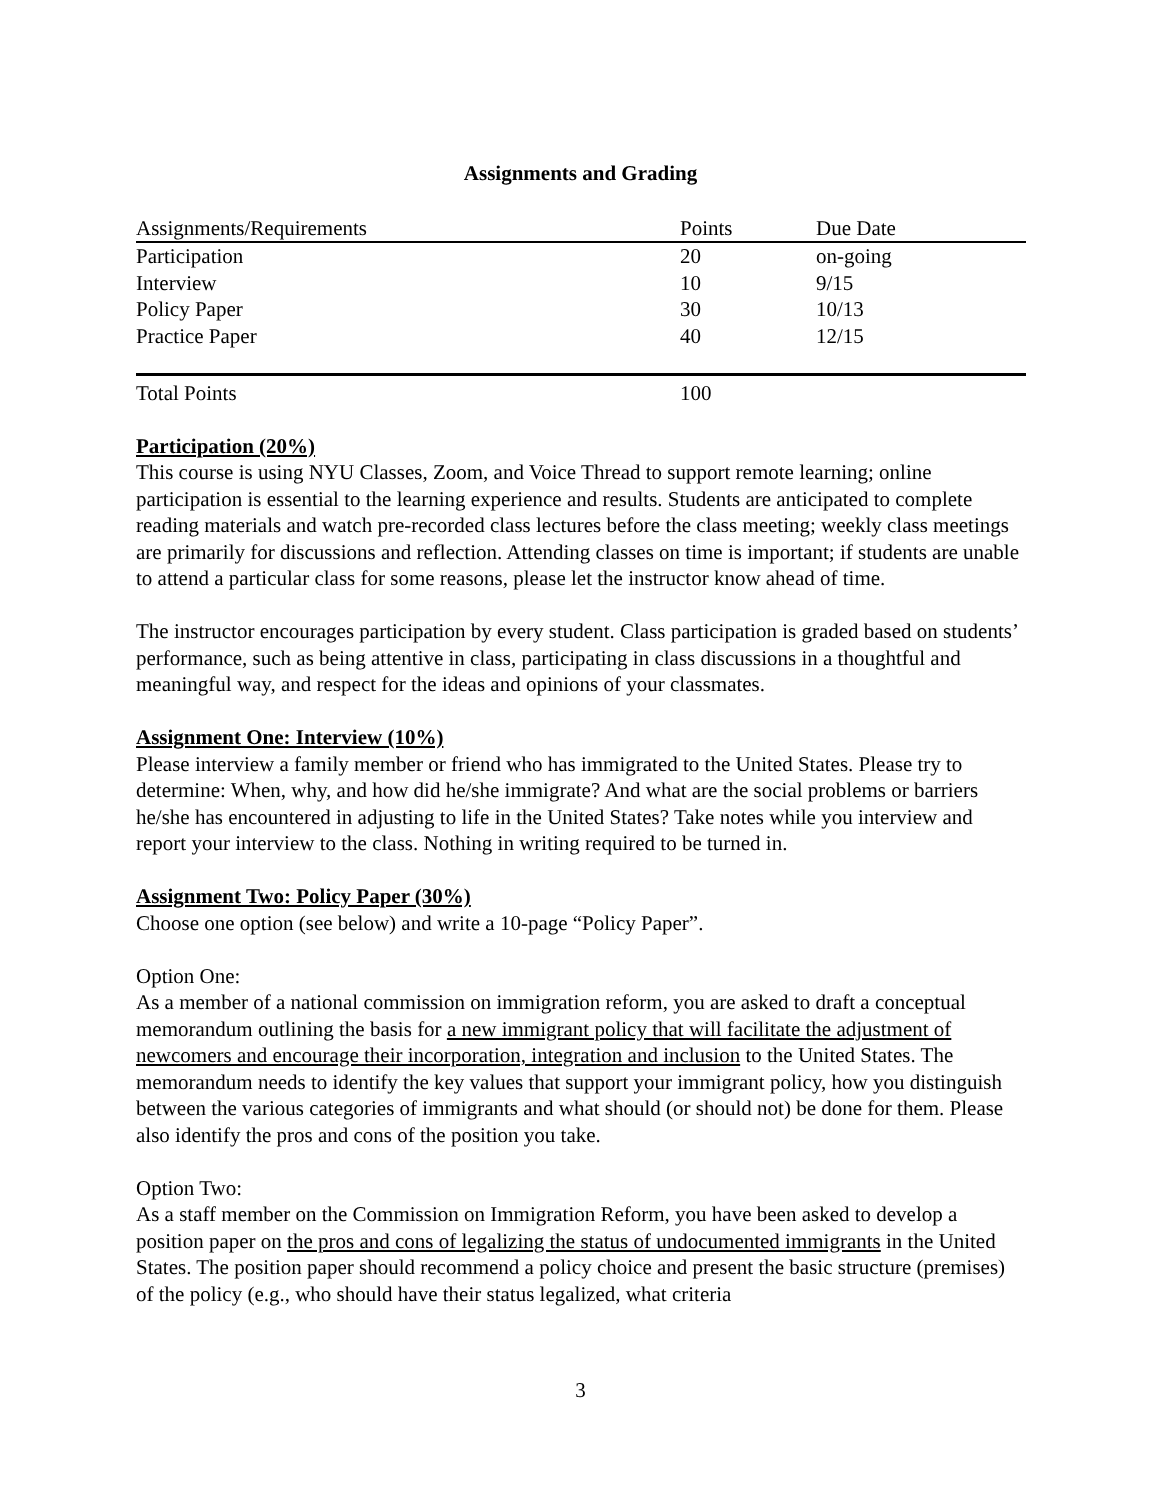Assignments and Grading
| Assignments/Requirements | Points | Due Date |
| Participation | 20 | on-going |
| Interview | 10 | 9/15 |
| Policy Paper | 30 | 10/13 |
| Practice Paper | 40 | 12/15 |
| Total Points | 100 | |
Participation (20%)
This course is using NYU Classes, Zoom, and Voice Thread to support remote learning; online participation is essential to the learning experience and results. Students are anticipated to complete reading materials and watch pre-recorded class lectures before the class meeting; weekly class meetings are primarily for discussions and reflection. Attending classes on time is important; if students are unable to attend a particular class for some reasons, please let the instructor know ahead of time.
The instructor encourages participation by every student. Class participation is graded based on students’ performance, such as being attentive in class, participating in class discussions in a thoughtful and meaningful way, and respect for the ideas and opinions of your classmates.
Assignment One: Interview (10%)
Please interview a family member or friend who has immigrated to the United States. Please try to determine: When, why, and how did he/she immigrate? And what are the social problems or barriers he/she has encountered in adjusting to life in the United States? Take notes while you interview and report your interview to the class. Nothing in writing required to be turned in.
Assignment Two: Policy Paper (30%)
Choose one option (see below) and write a 10-page “Policy Paper”.
Option One:
As a member of a national commission on immigration reform, you are asked to draft a conceptual memorandum outlining the basis for a new immigrant policy that will facilitate the adjustment of newcomers and encourage their incorporation, integration and inclusion to the United States. The memorandum needs to identify the key values that support your immigrant policy, how you distinguish between the various categories of immigrants and what should (or should not) be done for them. Please also identify the pros and cons of the position you take.
Option Two:
As a staff member on the Commission on Immigration Reform, you have been asked to develop a position paper on the pros and cons of legalizing the status of undocumented immigrants in the United States. The position paper should recommend a policy choice and present the basic structure (premises) of the policy (e.g., who should have their status legalized, what criteria
3